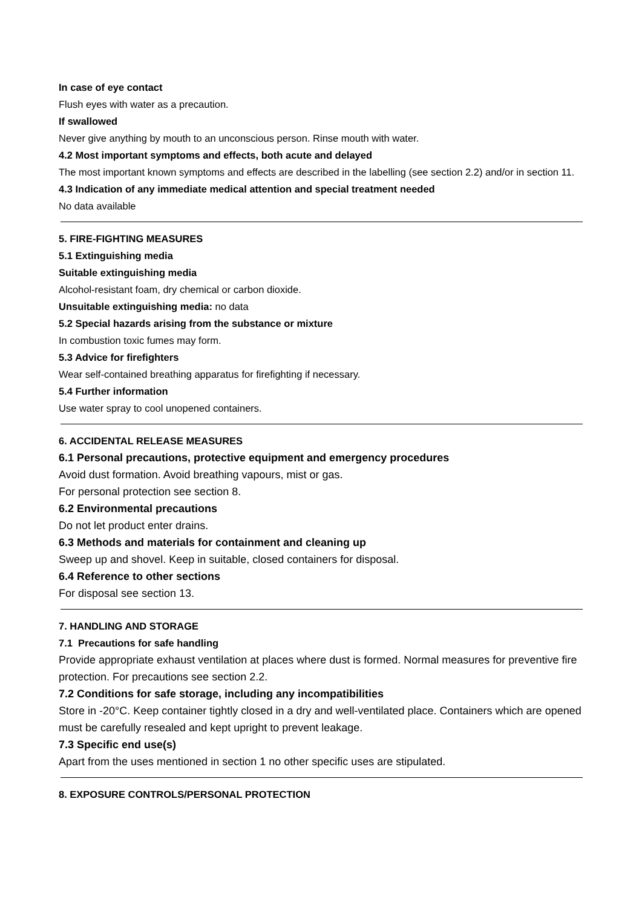In case of eye contact
Flush eyes with water as a precaution.
If swallowed
Never give anything by mouth to an unconscious person. Rinse mouth with water.
4.2 Most important symptoms and effects, both acute and delayed
The most important known symptoms and effects are described in the labelling (see section 2.2) and/or in section 11.
4.3 Indication of any immediate medical attention and special treatment needed
No data available
5. FIRE-FIGHTING MEASURES
5.1 Extinguishing media
Suitable extinguishing media
Alcohol-resistant foam, dry chemical or carbon dioxide.
Unsuitable extinguishing media: no data
5.2 Special hazards arising from the substance or mixture
In combustion toxic fumes may form.
5.3 Advice for firefighters
Wear self-contained breathing apparatus for firefighting if necessary.
5.4 Further information
Use water spray to cool unopened containers.
6. ACCIDENTAL RELEASE MEASURES
6.1 Personal precautions, protective equipment and emergency procedures
Avoid dust formation. Avoid breathing vapours, mist or gas.
For personal protection see section 8.
6.2 Environmental precautions
Do not let product enter drains.
6.3 Methods and materials for containment and cleaning up
Sweep up and shovel. Keep in suitable, closed containers for disposal.
6.4 Reference to other sections
For disposal see section 13.
7. HANDLING AND STORAGE
7.1 Precautions for safe handling
Provide appropriate exhaust ventilation at places where dust is formed. Normal measures for preventive fire protection. For precautions see section 2.2.
7.2 Conditions for safe storage, including any incompatibilities
Store in -20°C. Keep container tightly closed in a dry and well-ventilated place. Containers which are opened must be carefully resealed and kept upright to prevent leakage.
7.3 Specific end use(s)
Apart from the uses mentioned in section 1 no other specific uses are stipulated.
8. EXPOSURE CONTROLS/PERSONAL PROTECTION